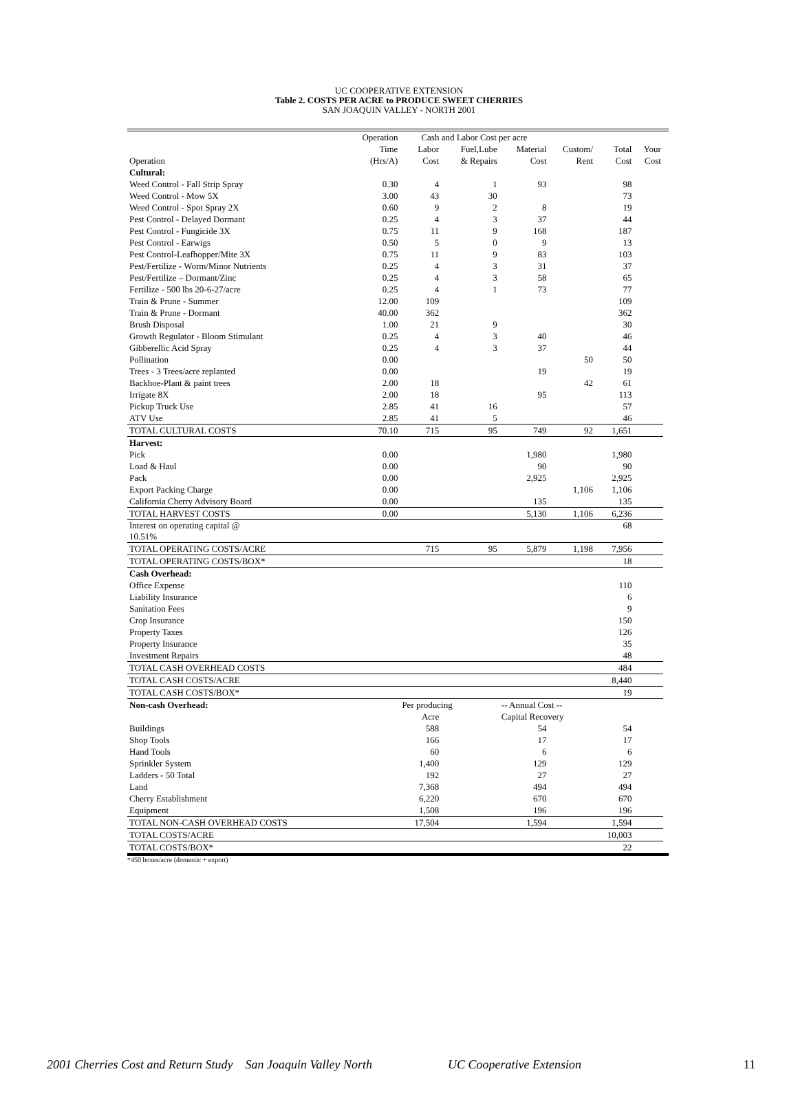UC COOPERATIVE EXTENSION
Table 2. COSTS PER ACRE to PRODUCE SWEET CHERRIES
SAN JOAQUIN VALLEY - NORTH 2001
| | Operation | Cash and Labor Cost per acre | | | | | | |
| --- | --- | --- | --- | --- | --- | --- | --- | --- |
| | Time | Labor | Fuel,Lube | Material | Custom/ | Total | Your | |
| Operation | (Hrs/A) | Cost | & Repairs | Cost | Rent | Cost | Cost | |
| Cultural: | | | | | | | | |
| Weed Control - Fall Strip Spray | 0.30 | 4 | 1 | 93 | | 98 | | |
| Weed Control - Mow 5X | 3.00 | 43 | 30 | | | 73 | | |
| Weed Control - Spot Spray 2X | 0.60 | 9 | 2 | 8 | | 19 | | |
| Pest Control - Delayed Dormant | 0.25 | 4 | 3 | 37 | | 44 | | |
| Pest Control - Fungicide 3X | 0.75 | 11 | 9 | 168 | | 187 | | |
| Pest Control - Earwigs | 0.50 | 5 | 0 | 9 | | 13 | | |
| Pest Control-Leafhopper/Mite 3X | 0.75 | 11 | 9 | 83 | | 103 | | |
| Pest/Fertilize - Worm/Minor Nutrients | 0.25 | 4 | 3 | 31 | | 37 | | |
| Pest/Fertilize – Dormant/Zinc | 0.25 | 4 | 3 | 58 | | 65 | | |
| Fertilize - 500 lbs 20-6-27/acre | 0.25 | 4 | 1 | 73 | | 77 | | |
| Train & Prune - Summer | 12.00 | 109 | | | | 109 | | |
| Train & Prune - Dormant | 40.00 | 362 | | | | 362 | | |
| Brush Disposal | 1.00 | 21 | 9 | | | 30 | | |
| Growth Regulator - Bloom Stimulant | 0.25 | 4 | 3 | 40 | | 46 | | |
| Gibberellic Acid Spray | 0.25 | 4 | 3 | 37 | | 44 | | |
| Pollination | 0.00 | | | | 50 | 50 | | |
| Trees - 3 Trees/acre replanted | 0.00 | | | 19 | | 19 | | |
| Backhoe-Plant & paint trees | 2.00 | 18 | | | 42 | 61 | | |
| Irrigate 8X | 2.00 | 18 | | 95 | | 113 | | |
| Pickup Truck Use | 2.85 | 41 | 16 | | | 57 | | |
| ATV Use | 2.85 | 41 | 5 | | | 46 | | |
| TOTAL CULTURAL COSTS | 70.10 | 715 | 95 | 749 | 92 | 1,651 | | |
| Harvest: | | | | | | | | |
| Pick | 0.00 | | | 1,980 | | 1,980 | | |
| Load & Haul | 0.00 | | | 90 | | 90 | | |
| Pack | 0.00 | | | 2,925 | | 2,925 | | |
| Export Packing Charge | 0.00 | | | | 1,106 | 1,106 | | |
| California Cherry Advisory Board | 0.00 | | | 135 | | 135 | | |
| TOTAL HARVEST COSTS | 0.00 | | | 5,130 | 1,106 | 6,236 | | |
| Interest on operating capital @ 10.51% | | | | | | 68 | | |
| TOTAL OPERATING COSTS/ACRE | | 715 | 95 | 5,879 | 1,198 | 7,956 | | |
| TOTAL OPERATING COSTS/BOX* | | | | | | 18 | | |
| Cash Overhead: | | | | | | | | |
| Office Expense | | | | | | 110 | | |
| Liability Insurance | | | | | | 6 | | |
| Sanitation Fees | | | | | | 9 | | |
| Crop Insurance | | | | | | 150 | | |
| Property Taxes | | | | | | 126 | | |
| Property Insurance | | | | | | 35 | | |
| Investment Repairs | | | | | | 48 | | |
| TOTAL CASH OVERHEAD COSTS | | | | | | 484 | | |
| TOTAL CASH COSTS/ACRE | | | | | | 8,440 | | |
| TOTAL CASH COSTS/BOX* | | | | | | 19 | | |
| Non-cash Overhead: | | Per producing | | -- Annual Cost -- | | | | |
| | | Acre | | Capital Recovery | | | | |
| Buildings | | 588 | | 54 | | 54 | | |
| Shop Tools | | 166 | | 17 | | 17 | | |
| Hand Tools | | 60 | | 6 | | 6 | | |
| Sprinkler System | | 1,400 | | 129 | | 129 | | |
| Ladders - 50 Total | | 192 | | 27 | | 27 | | |
| Land | | 7,368 | | 494 | | 494 | | |
| Cherry Establishment | | 6,220 | | 670 | | 670 | | |
| Equipment | | 1,508 | | 196 | | 196 | | |
| TOTAL NON-CASH OVERHEAD COSTS | | 17,504 | | 1,594 | | 1,594 | | |
| TOTAL COSTS/ACRE | | | | | | 10,003 | | |
| TOTAL COSTS/BOX* | | | | | | 22 | | |
*450 boxes/acre (domestic + export)
2001 Cherries Cost and Return Study San Joaquin Valley North UC Cooperative Extension 11